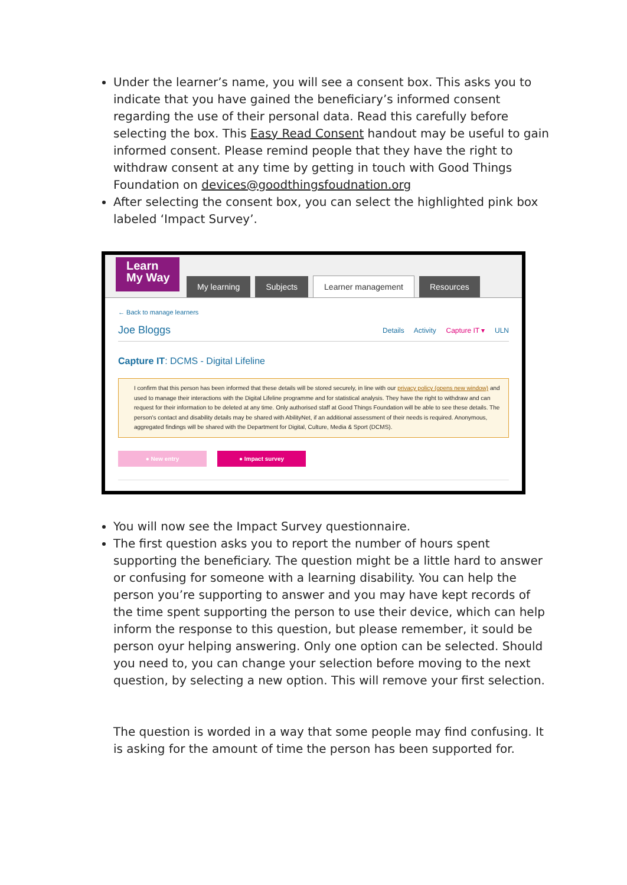Under the learner’s name, you will see a consent box. This asks you to indicate that you have gained the beneficiary’s informed consent regarding the use of their personal data. Read this carefully before selecting the box. This Easy Read Consent handout may be useful to gain informed consent. Please remind people that they have the right to withdraw consent at any time by getting in touch with Good Things Foundation on devices@goodthingsfoudnation.org
After selecting the consent box, you can select the highlighted pink box labeled ‘Impact Survey’.
Learn
My Way
My learning Subjects Learner management Resources
← Back to manage learners
Joe Bloggs Details Activity Capture IT ▾ ULN
Capture IT: DCMS - Digital Lifeline
I confirm that this person has been informed that these details will be stored securely, in line with our privacy policy (opens new window) and used to manage their interactions with the Digital Lifeline programme and for statistical analysis. They have the right to withdraw and can request for their information to be deleted at any time. Only authorised staff at Good Things Foundation will be able to see these details. The person's contact and disability details may be shared with AbilityNet, if an additional assessment of their needs is required. Anonymous, aggregated findings will be shared with the Department for Digital, Culture, Media & Sport (DCMS).
● New entry ● Impact survey
You will now see the Impact Survey questionnaire.
The first question asks you to report the number of hours spent supporting the beneficiary. The question might be a little hard to answer or confusing for someone with a learning disability. You can help the person you’re supporting to answer and you may have kept records of the time spent supporting the person to use their device, which can help inform the response to this question, but please remember, it sould be person oyur helping answering. Only one option can be selected. Should you need to, you can change your selection before moving to the next question, by selecting a new option. This will remove your first selection.
The question is worded in a way that some people may find confusing. It is asking for the amount of time the person has been supported for.